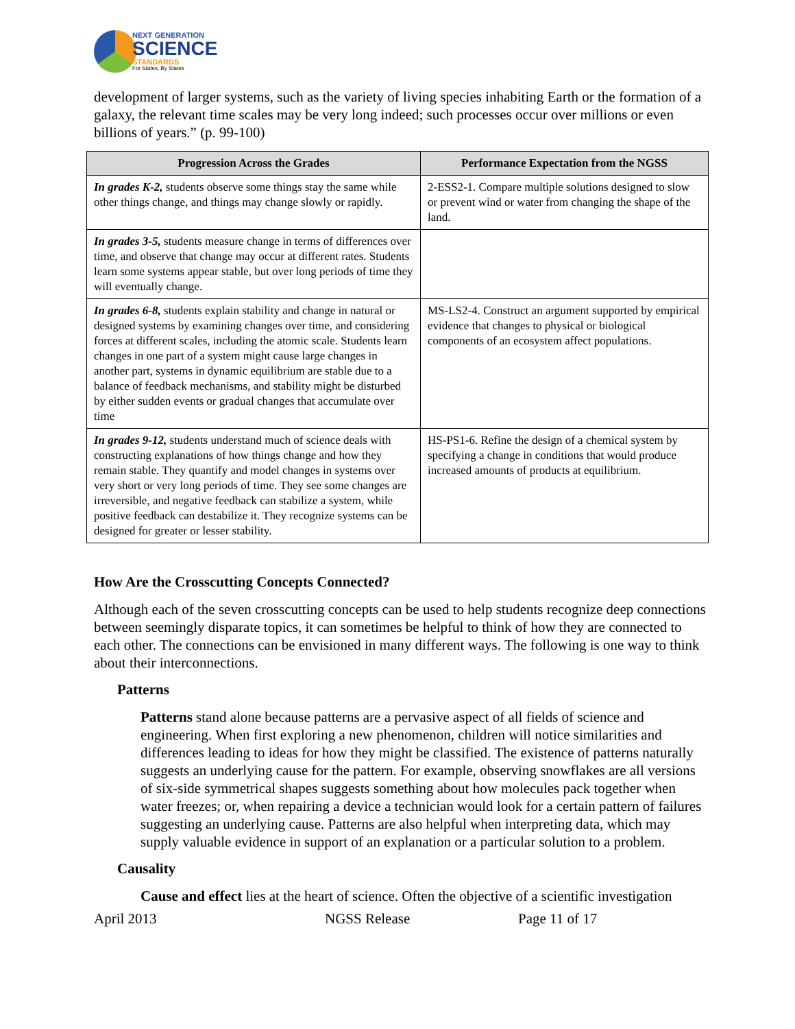NEXT GENERATION
SCIENCE
STANDARDS
For States, By States
development of larger systems, such as the variety of living species inhabiting Earth or the formation of a galaxy, the relevant time scales may be very long indeed; such processes occur over millions or even billions of years.” (p. 99-100)
| Progression Across the Grades | Performance Expectation from the NGSS |
| --- | --- |
| In grades K-2, students observe some things stay the same while other things change, and things may change slowly or rapidly. | 2-ESS2-1. Compare multiple solutions designed to slow or prevent wind or water from changing the shape of the land. |
| In grades 3-5, students measure change in terms of differences over time, and observe that change may occur at different rates. Students learn some systems appear stable, but over long periods of time they will eventually change. | |
| In grades 6-8, students explain stability and change in natural or designed systems by examining changes over time, and considering forces at different scales, including the atomic scale. Students learn changes in one part of a system might cause large changes in another part, systems in dynamic equilibrium are stable due to a balance of feedback mechanisms, and stability might be disturbed by either sudden events or gradual changes that accumulate over time | MS-LS2-4. Construct an argument supported by empirical evidence that changes to physical or biological components of an ecosystem affect populations. |
| In grades 9-12, students understand much of science deals with constructing explanations of how things change and how they remain stable. They quantify and model changes in systems over very short or very long periods of time. They see some changes are irreversible, and negative feedback can stabilize a system, while positive feedback can destabilize it. They recognize systems can be designed for greater or lesser stability. | HS-PS1-6. Refine the design of a chemical system by specifying a change in conditions that would produce increased amounts of products at equilibrium. |
How Are the Crosscutting Concepts Connected?
Although each of the seven crosscutting concepts can be used to help students recognize deep connections between seemingly disparate topics, it can sometimes be helpful to think of how they are connected to each other. The connections can be envisioned in many different ways. The following is one way to think about their interconnections.
Patterns
Patterns stand alone because patterns are a pervasive aspect of all fields of science and engineering. When first exploring a new phenomenon, children will notice similarities and differences leading to ideas for how they might be classified. The existence of patterns naturally suggests an underlying cause for the pattern. For example, observing snowflakes are all versions of six-side symmetrical shapes suggests something about how molecules pack together when water freezes; or, when repairing a device a technician would look for a certain pattern of failures suggesting an underlying cause. Patterns are also helpful when interpreting data, which may supply valuable evidence in support of an explanation or a particular solution to a problem.
Causality
Cause and effect lies at the heart of science. Often the objective of a scientific investigation
April 2013 NGSS Release Page 11 of 17